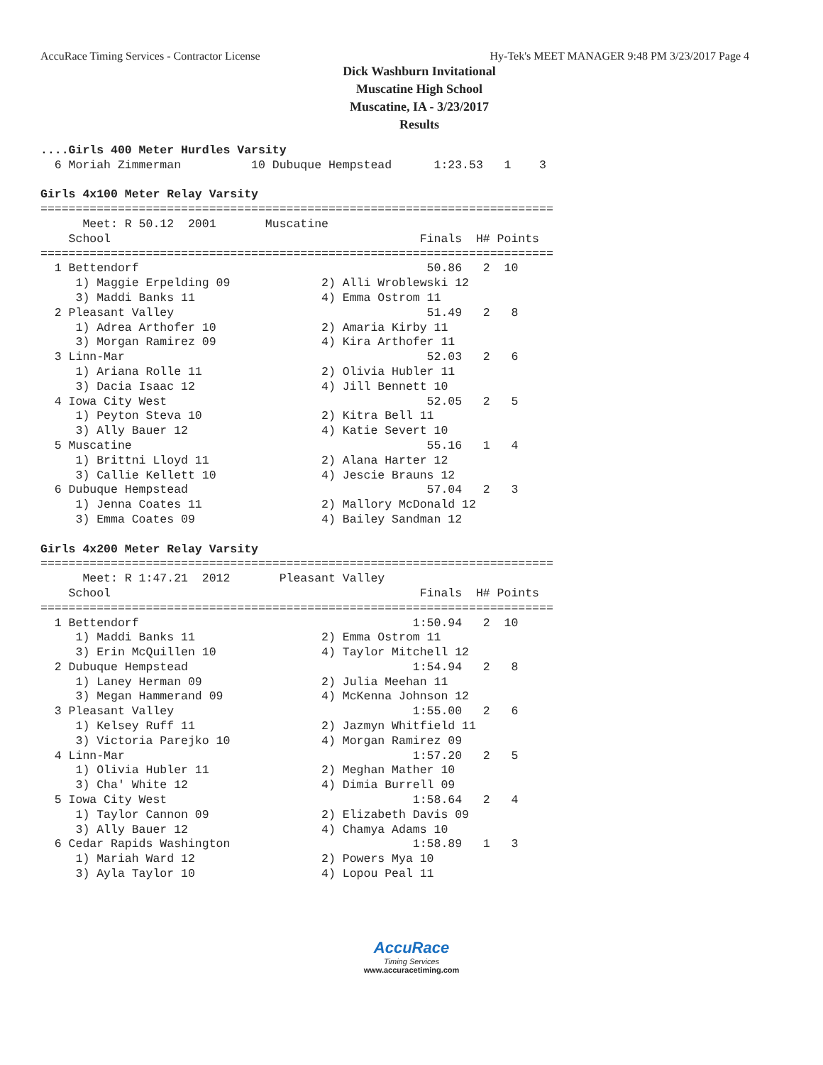AccuRace Timing Services - Contractor License Hy-Tek's MEET MANAGER 9:48 PM 3/23/2017 Page 4
Dick Washburn Invitational
Muscatine High School
Muscatine, IA - 3/23/2017
Results
....Girls 400 Meter Hurdles Varsity
  6 Moriah Zimmerman          10 Dubuque Hempstead      1:23.53   1    3

Girls 4x100 Meter Relay Varsity
=========================================================================
      Meet: R 50.12  2001       Muscatine
    School                                            Finals  H# Points
=========================================================================
  1 Bettendorf                                         50.86   2  10
     1) Maggie Erpelding 09             2) Alli Wroblewski 12
     3) Maddi Banks 11                  4) Emma Ostrom 11
  2 Pleasant Valley                                    51.49   2   8
     1) Adrea Arthofer 10               2) Amaria Kirby 11
     3) Morgan Ramirez 09               4) Kira Arthofer 11
  3 Linn-Mar                                           52.03   2   6
     1) Ariana Rolle 11                 2) Olivia Hubler 11
     3) Dacia Isaac 12                  4) Jill Bennett 10
  4 Iowa City West                                     52.05   2   5
     1) Peyton Steva 10                 2) Kitra Bell 11
     3) Ally Bauer 12                   4) Katie Severt 10
  5 Muscatine                                          55.16   1   4
     1) Brittni Lloyd 11                2) Alana Harter 12
     3) Callie Kellett 10               4) Jescie Brauns 12
  6 Dubuque Hempstead                                  57.04   2   3
     1) Jenna Coates 11                 2) Mallory McDonald 12
     3) Emma Coates 09                  4) Bailey Sandman 12

Girls 4x200 Meter Relay Varsity
=========================================================================
      Meet: R 1:47.21  2012       Pleasant Valley
    School                                            Finals  H# Points
=========================================================================
  1 Bettendorf                                       1:50.94   2  10
     1) Maddi Banks 11                  2) Emma Ostrom 11
     3) Erin McQuillen 10               4) Taylor Mitchell 12
  2 Dubuque Hempstead                                1:54.94   2   8
     1) Laney Herman 09                 2) Julia Meehan 11
     3) Megan Hammerand 09              4) McKenna Johnson 12
  3 Pleasant Valley                                  1:55.00   2   6
     1) Kelsey Ruff 11                  2) Jazmyn Whitfield 11
     3) Victoria Parejko 10             4) Morgan Ramirez 09
  4 Linn-Mar                                         1:57.20   2   5
     1) Olivia Hubler 11                2) Meghan Mather 10
     3) Cha' White 12                   4) Dimia Burrell 09
  5 Iowa City West                                   1:58.64   2   4
     1) Taylor Cannon 09                2) Elizabeth Davis 09
     3) Ally Bauer 12                   4) Chamya Adams 10
  6 Cedar Rapids Washington                          1:58.89   1   3
     1) Mariah Ward 12                  2) Powers Mya 10
     3) Ayla Taylor 10                  4) Lopou Peal 11
AccuRace
Timing Services
www.accuracetiming.com